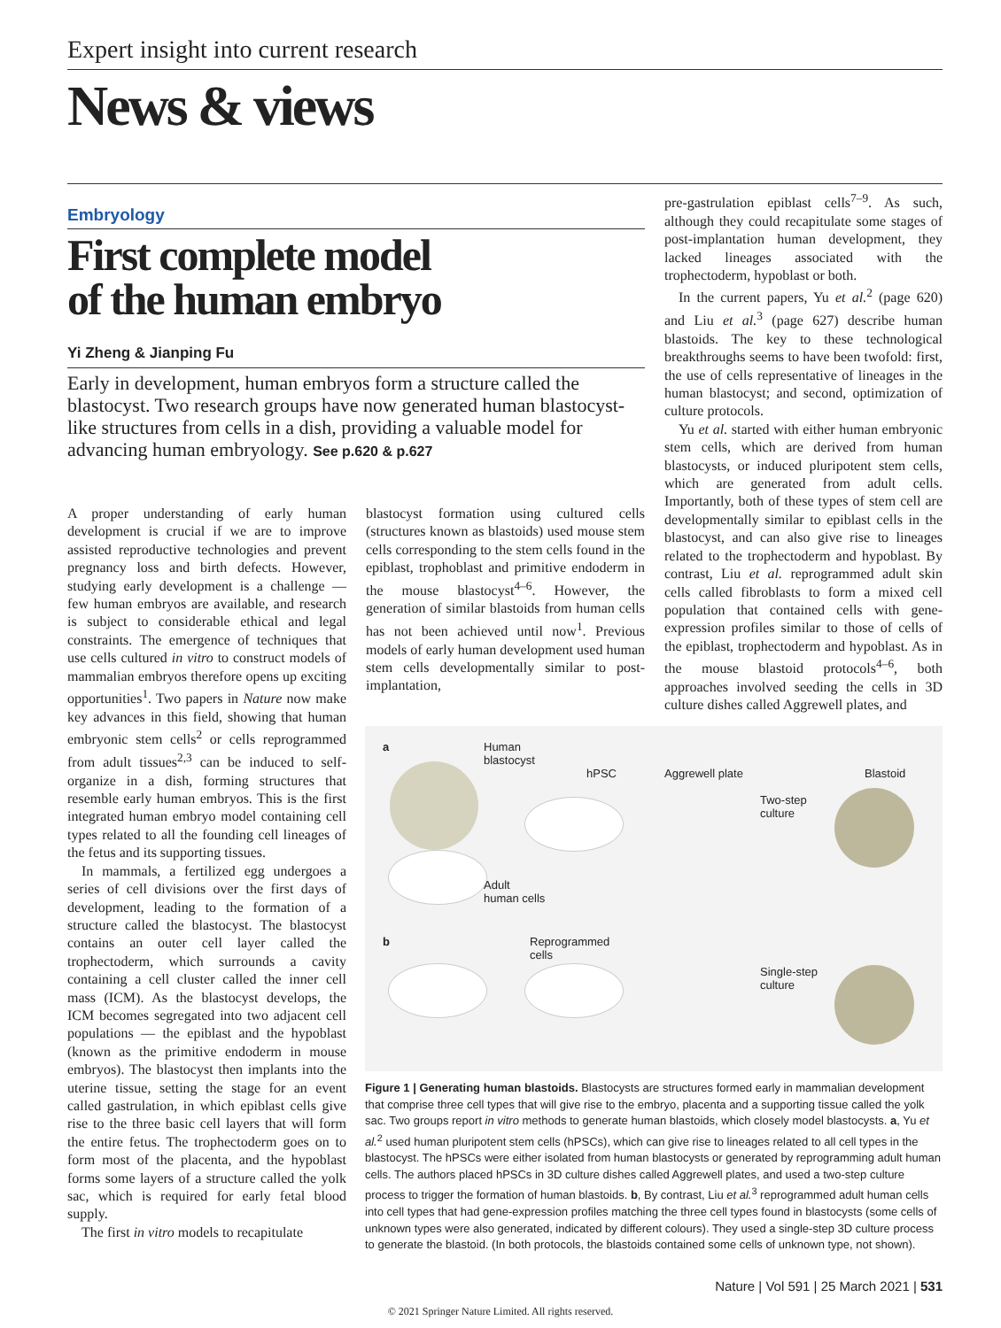Expert insight into current research
News & views
Embryology
First complete model
of the human embryo
Yi Zheng & Jianping Fu
Early in development, human embryos form a structure called the blastocyst. Two research groups have now generated human blastocyst-like structures from cells in a dish, providing a valuable model for advancing human embryology. See p.620 & p.627
A proper understanding of early human development is crucial if we are to improve assisted reproductive technologies and prevent pregnancy loss and birth defects. However, studying early development is a challenge — few human embryos are available, and research is subject to considerable ethical and legal constraints. The emergence of techniques that use cells cultured in vitro to construct models of mammalian embryos therefore opens up exciting opportunities<sup>1</sup>. Two papers in Nature now make key advances in this field, showing that human embryonic stem cells<sup>2</sup> or cells reprogrammed from adult tissues<sup>2,3</sup> can be induced to self-organize in a dish, forming structures that resemble early human embryos. This is the first integrated human embryo model containing cell types related to all the founding cell lineages of the fetus and its supporting tissues.
In mammals, a fertilized egg undergoes a series of cell divisions over the first days of development, leading to the formation of a structure called the blastocyst. The blastocyst contains an outer cell layer called the trophectoderm, which surrounds a cavity containing a cell cluster called the inner cell mass (ICM). As the blastocyst develops, the ICM becomes segregated into two adjacent cell populations — the epiblast and the hypoblast (known as the primitive endoderm in mouse embryos). The blastocyst then implants into the uterine tissue, setting the stage for an event called gastrulation, in which epiblast cells give rise to the three basic cell layers that will form the entire fetus. The trophectoderm goes on to form most of the placenta, and the hypoblast forms some layers of a structure called the yolk sac, which is required for early fetal blood supply.
The first in vitro models to recapitulate
blastocyst formation using cultured cells (structures known as blastoids) used mouse stem cells corresponding to the stem cells found in the epiblast, trophoblast and primitive endoderm in the mouse blastocyst<sup>4–6</sup>. However, the generation of similar blastoids from human cells has not been achieved until now<sup>1</sup>. Previous models of early human development used human stem cells developmentally similar to post-implantation,
pre-gastrulation epiblast cells<sup>7–9</sup>. As such, although they could recapitulate some stages of post-implantation human development, they lacked lineages associated with the trophectoderm, hypoblast or both.
In the current papers, Yu et al.<sup>2</sup> (page 620) and Liu et al.<sup>3</sup> (page 627) describe human blastoids. The key to these technological breakthroughs seems to have been twofold: first, the use of cells representative of lineages in the human blastocyst; and second, optimization of culture protocols.
Yu et al. started with either human embryonic stem cells, which are derived from human blastocysts, or induced pluripotent stem cells, which are generated from adult cells. Importantly, both of these types of stem cell are developmentally similar to epiblast cells in the blastocyst, and can also give rise to lineages related to the trophectoderm and hypoblast. By contrast, Liu et al. reprogrammed adult skin cells called fibroblasts to form a mixed cell population that contained cells with gene-expression profiles similar to those of cells of the epiblast, trophectoderm and hypoblast. As in the mouse blastoid protocols<sup>4–6</sup>, both approaches involved seeding the cells in 3D culture dishes called Aggrewell plates, and
a
Human
blastocyst
hPSC Aggrewell plate Blastoid
Two-step
culture
Adult
human cells
b
Reprogrammed
cells
Single-step
culture
Figure 1 | Generating human blastoids. Blastocysts are structures formed early in mammalian development that comprise three cell types that will give rise to the embryo, placenta and a supporting tissue called the yolk sac. Two groups report in vitro methods to generate human blastoids, which closely model blastocysts. a, Yu et al.<sup>2</sup> used human pluripotent stem cells (hPSCs), which can give rise to lineages related to all cell types in the blastocyst. The hPSCs were either isolated from human blastocysts or generated by reprogramming adult human cells. The authors placed hPSCs in 3D culture dishes called Aggrewell plates, and used a two-step culture process to trigger the formation of human blastoids. b, By contrast, Liu et al.<sup>3</sup> reprogrammed adult human cells into cell types that had gene-expression profiles matching the three cell types found in blastocysts (some cells of unknown types were also generated, indicated by different colours). They used a single-step 3D culture process to generate the blastoid. (In both protocols, the blastoids contained some cells of unknown type, not shown).
Nature | Vol 591 | 25 March 2021 | 531
© 2021 Springer Nature Limited. All rights reserved.